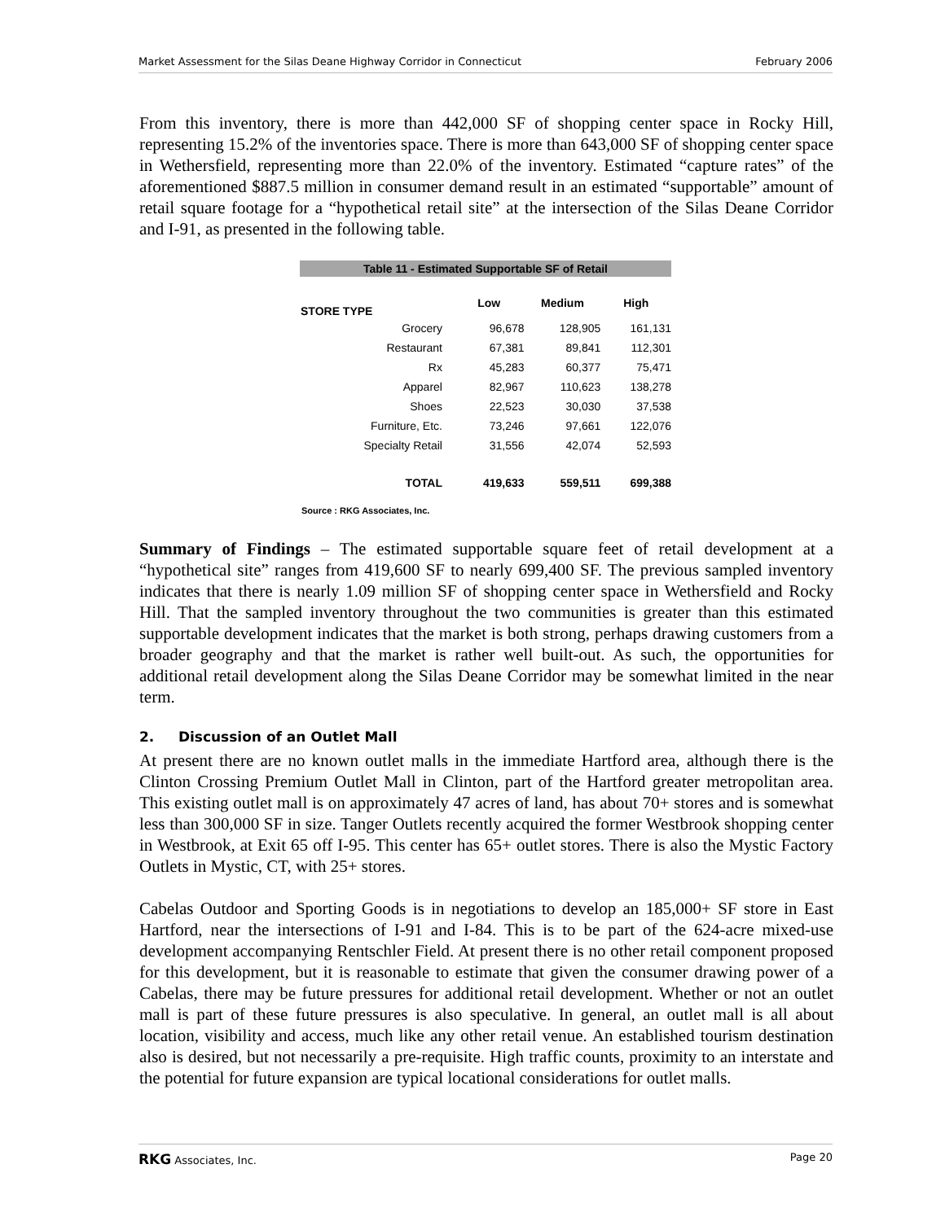Market Assessment for the Silas Deane Highway Corridor in Connecticut February 2006
From this inventory, there is more than 442,000 SF of shopping center space in Rocky Hill, representing 15.2% of the inventories space. There is more than 643,000 SF of shopping center space in Wethersfield, representing more than 22.0% of the inventory. Estimated “capture rates” of the aforementioned $887.5 million in consumer demand result in an estimated “supportable” amount of retail square footage for a “hypothetical retail site” at the intersection of the Silas Deane Corridor and I-91, as presented in the following table.
| Table 11 - Estimated Supportable SF of Retail | | | |
| --- | --- | --- | --- |
| STORE TYPE | Low | Medium | High |
| Grocery | 96,678 | 128,905 | 161,131 |
| Restaurant | 67,381 | 89,841 | 112,301 |
| Rx | 45,283 | 60,377 | 75,471 |
| Apparel | 82,967 | 110,623 | 138,278 |
| Shoes | 22,523 | 30,030 | 37,538 |
| Furniture, Etc. | 73,246 | 97,661 | 122,076 |
| Specialty Retail | 31,556 | 42,074 | 52,593 |
| TOTAL | 419,633 | 559,511 | 699,388 |
Source : RKG Associates, Inc.
Summary of Findings – The estimated supportable square feet of retail development at a “hypothetical site” ranges from 419,600 SF to nearly 699,400 SF. The previous sampled inventory indicates that there is nearly 1.09 million SF of shopping center space in Wethersfield and Rocky Hill. That the sampled inventory throughout the two communities is greater than this estimated supportable development indicates that the market is both strong, perhaps drawing customers from a broader geography and that the market is rather well built-out. As such, the opportunities for additional retail development along the Silas Deane Corridor may be somewhat limited in the near term.
2. Discussion of an Outlet Mall
At present there are no known outlet malls in the immediate Hartford area, although there is the Clinton Crossing Premium Outlet Mall in Clinton, part of the Hartford greater metropolitan area. This existing outlet mall is on approximately 47 acres of land, has about 70+ stores and is somewhat less than 300,000 SF in size. Tanger Outlets recently acquired the former Westbrook shopping center in Westbrook, at Exit 65 off I-95. This center has 65+ outlet stores. There is also the Mystic Factory Outlets in Mystic, CT, with 25+ stores.
Cabelas Outdoor and Sporting Goods is in negotiations to develop an 185,000+ SF store in East Hartford, near the intersections of I-91 and I-84. This is to be part of the 624-acre mixed-use development accompanying Rentschler Field. At present there is no other retail component proposed for this development, but it is reasonable to estimate that given the consumer drawing power of a Cabelas, there may be future pressures for additional retail development. Whether or not an outlet mall is part of these future pressures is also speculative. In general, an outlet mall is all about location, visibility and access, much like any other retail venue. An established tourism destination also is desired, but not necessarily a pre-requisite. High traffic counts, proximity to an interstate and the potential for future expansion are typical locational considerations for outlet malls.
RKG Associates, Inc. Page 20